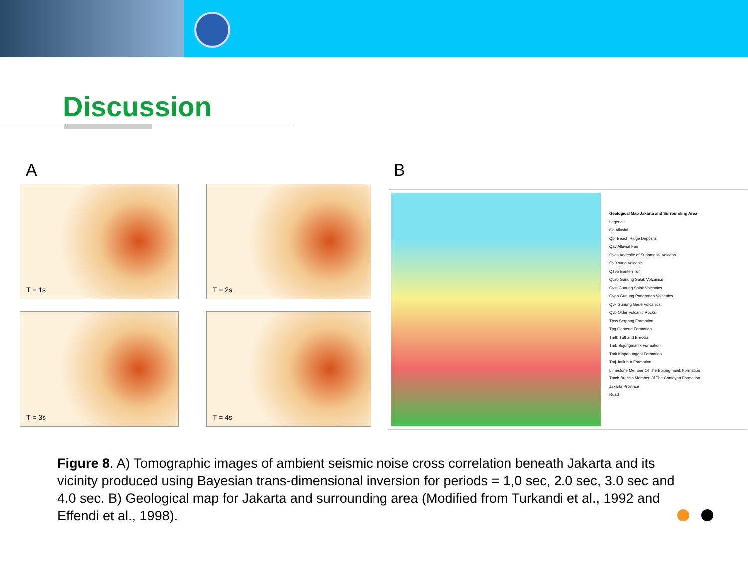Discussion
A
T = 1s
T = 2s
T = 3s
T = 4s
B
Geological Map Jakarta and Surrounding Area
Legend :
Qa Alluvial
Qbr Beach Ridge Deposits
Qav Alluvial Fan
Qvas Andesite of Sudamanik Volcano
Qv Young Volcanic
QTvb Banten Tuff
Qvsb Gunung Salak Volcanics
Qvst Gunung Salak Volcanics
Qvpo Gunung Pangrango Volcanics
Qvk Gunung Gede Volcanics
Qvb Older Volcanic Rocks
Tpss Serpong Formation
Tpg Genteng Formation
Tmtb Tuff and Breccia
Tmb Bojongmanik Formation
Tmk Klapanunggal Formation
Tmj Jatiluhur Formation
Limestone Member Of The Bojongmanik Formation
Tmcb Breccia Member Of The Cantayan Formation
Jakarta Province
Road
Figure 8. A) Tomographic images of ambient seismic noise cross correlation beneath Jakarta and its vicinity produced using Bayesian trans-dimensional inversion for periods = 1,0 sec, 2.0 sec, 3.0 sec and 4.0 sec. B) Geological map for Jakarta and surrounding area (Modified from Turkandi et al., 1992 and Effendi et al., 1998).